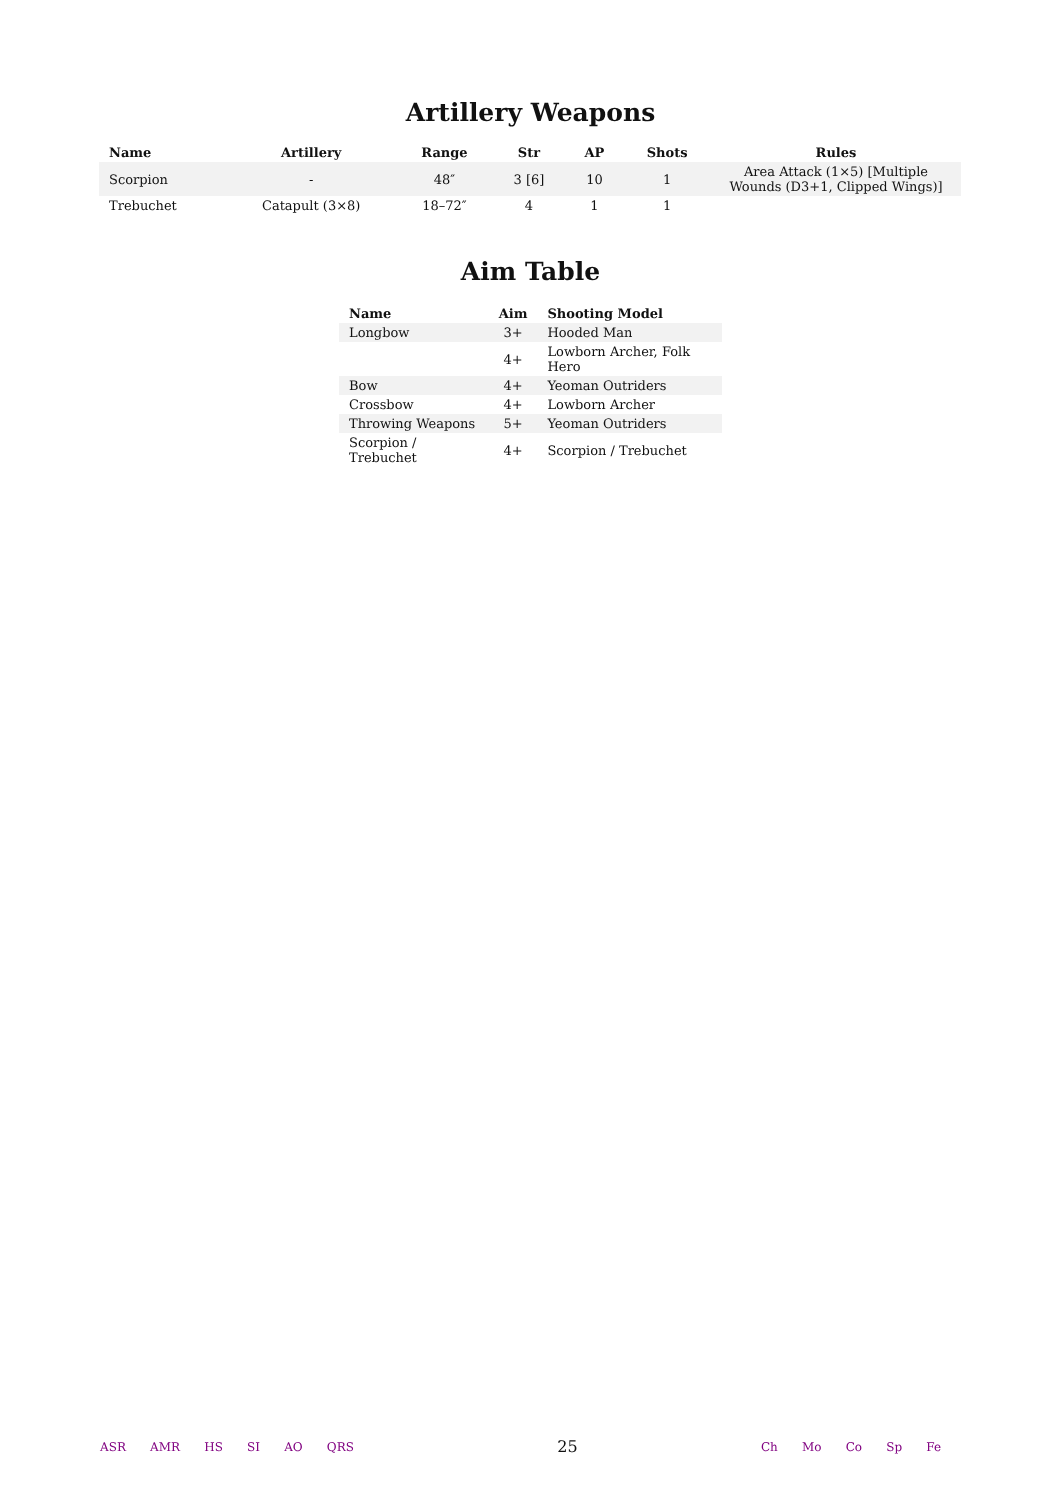Artillery Weapons
| Name | Artillery | Range | Str | AP | Shots | Rules |
| --- | --- | --- | --- | --- | --- | --- |
| Scorpion | - | 48″ | 3 [6] | 10 | 1 | Area Attack (1×5) [Multiple Wounds (D3+1, Clipped Wings)] |
| Trebuchet | Catapult (3×8) | 18–72″ | 4 | 1 | 1 | |
Aim Table
| Name | Aim | Shooting Model |
| --- | --- | --- |
| Longbow | 3+ | Hooded Man |
| | 4+ | Lowborn Archer, Folk Hero |
| Bow | 4+ | Yeoman Outriders |
| Crossbow | 4+ | Lowborn Archer |
| Throwing Weapons | 5+ | Yeoman Outriders |
| Scorpion / Trebuchet | 4+ | Scorpion / Trebuchet |
ASR AMR HS SI AO QRS
25
Ch Mo Co Sp Fe